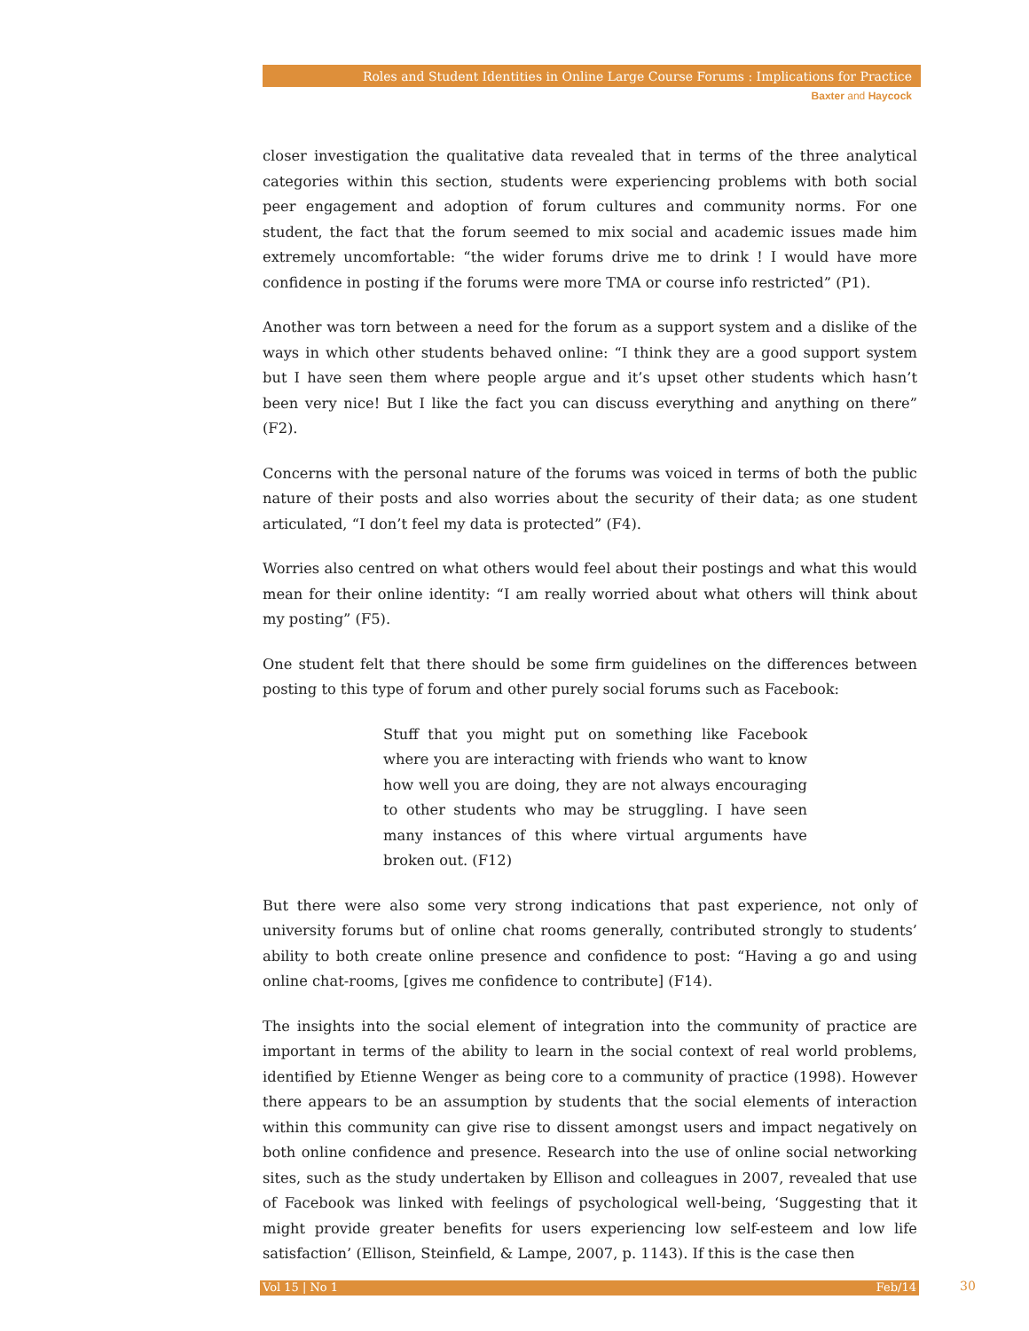Roles and Student Identities in Online Large Course Forums : Implications for Practice
Baxter and Haycock
closer investigation the qualitative data revealed that in terms of the three analytical categories within this section, students were experiencing problems with both social peer engagement and adoption of forum cultures and community norms. For one student, the fact that the forum seemed to mix social and academic issues made him extremely uncomfortable: “the wider forums drive me to drink ! I would have more confidence in posting if the forums were more TMA or course info restricted” (P1).
Another was torn between a need for the forum as a support system and a dislike of the ways in which other students behaved online: “I think they are a good support system but I have seen them where people argue and it’s upset other students which hasn’t been very nice! But I like the fact you can discuss everything and anything on there” (F2).
Concerns with the personal nature of the forums was voiced in terms of both the public nature of their posts and also worries about the security of their data; as one student articulated, “I don’t feel my data is protected” (F4).
Worries also centred on what others would feel about their postings and what this would mean for their online identity: “I am really worried about what others will think about my posting” (F5).
One student felt that there should be some firm guidelines on the differences between posting to this type of forum and other purely social forums such as Facebook:
Stuff that you might put on something like Facebook where you are interacting with friends who want to know how well you are doing, they are not always encouraging to other students who may be struggling. I have seen many instances of this where virtual arguments have broken out. (F12)
But there were also some very strong indications that past experience, not only of university forums but of online chat rooms generally, contributed strongly to students’ ability to both create online presence and confidence to post: “Having a go and using online chat-rooms, [gives me confidence to contribute] (F14).
The insights into the social element of integration into the community of practice are important in terms of the ability to learn in the social context of real world problems, identified by Etienne Wenger as being core to a community of practice (1998). However there appears to be an assumption by students that the social elements of interaction within this community can give rise to dissent amongst users and impact negatively on both online confidence and presence. Research into the use of online social networking sites, such as the study undertaken by Ellison and colleagues in 2007, revealed that use of Facebook was linked with feelings of psychological well-being, ‘Suggesting that it might provide greater benefits for users experiencing low self-esteem and low life satisfaction’ (Ellison, Steinfield, & Lampe, 2007, p. 1143). If this is the case then
Vol 15 | No 1 Feb/14 30